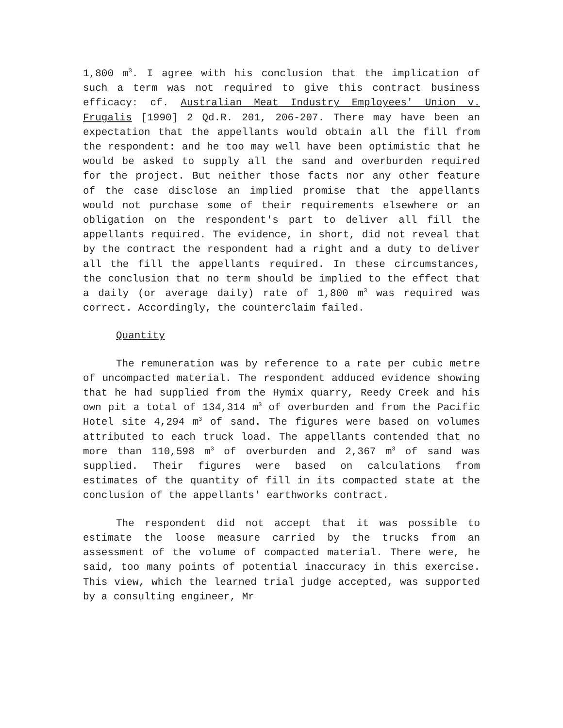1,800 m<sup>3</sup>. I agree with his conclusion that the implication of such a term was not required to give this contract business efficacy: cf. Australian Meat Industry Employees' Union v. Frugalis [1990] 2 Qd.R. 201, 206-207. There may have been an expectation that the appellants would obtain all the fill from the respondent: and he too may well have been optimistic that he would be asked to supply all the sand and overburden required for the project. But neither those facts nor any other feature of the case disclose an implied promise that the appellants would not purchase some of their requirements elsewhere or an obligation on the respondent's part to deliver all fill the appellants required. The evidence, in short, did not reveal that by the contract the respondent had a right and a duty to deliver all the fill the appellants required. In these circumstances, the conclusion that no term should be implied to the effect that a daily (or average daily) rate of 1,800 m<sup>3</sup> was required was correct. Accordingly, the counterclaim failed.
Quantity
The remuneration was by reference to a rate per cubic metre of uncompacted material. The respondent adduced evidence showing that he had supplied from the Hymix quarry, Reedy Creek and his own pit a total of 134,314 m<sup>3</sup> of overburden and from the Pacific Hotel site 4,294 m<sup>3</sup> of sand. The figures were based on volumes attributed to each truck load. The appellants contended that no more than 110,598 m<sup>3</sup> of overburden and 2,367 m<sup>3</sup> of sand was supplied. Their figures were based on calculations from estimates of the quantity of fill in its compacted state at the conclusion of the appellants' earthworks contract.
The respondent did not accept that it was possible to estimate the loose measure carried by the trucks from an assessment of the volume of compacted material. There were, he said, too many points of potential inaccuracy in this exercise. This view, which the learned trial judge accepted, was supported by a consulting engineer, Mr